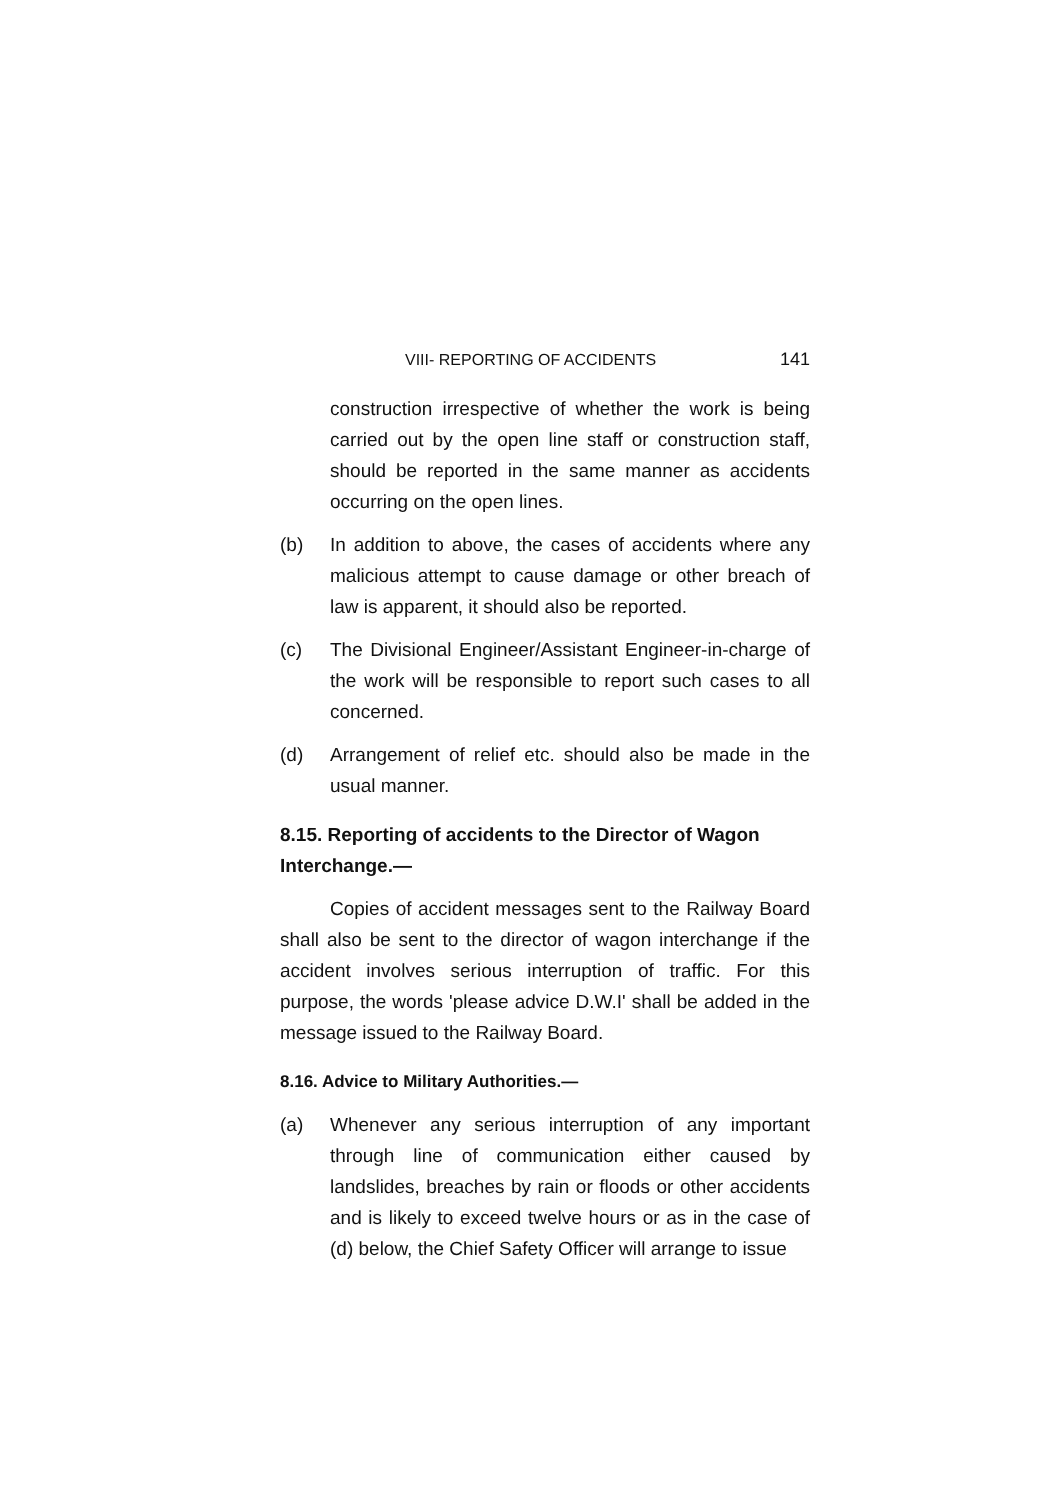VIII- REPORTING OF ACCIDENTS 141
construction irrespective of whether the work is being carried out by the open line staff or construction staff, should be reported in the same manner as accidents occurring on the open lines.
(b) In addition to above, the cases of accidents where any malicious attempt to cause damage or other breach of law is apparent, it should also be reported.
(c) The Divisional Engineer/Assistant Engineer-in-charge of the work will be responsible to report such cases to all concerned.
(d) Arrangement of relief etc. should also be made in the usual manner.
8.15. Reporting of accidents to the Director of Wagon Interchange.—
Copies of accident messages sent to the Railway Board shall also be sent to the director of wagon interchange if the accident involves serious interruption of traffic. For this purpose, the words 'please advice D.W.I' shall be added in the message issued to the Railway Board.
8.16. Advice to Military Authorities.—
(a) Whenever any serious interruption of any important through line of communication either caused by landslides, breaches by rain or floods or other accidents and is likely to exceed twelve hours or as in the case of (d) below, the Chief Safety Officer will arrange to issue